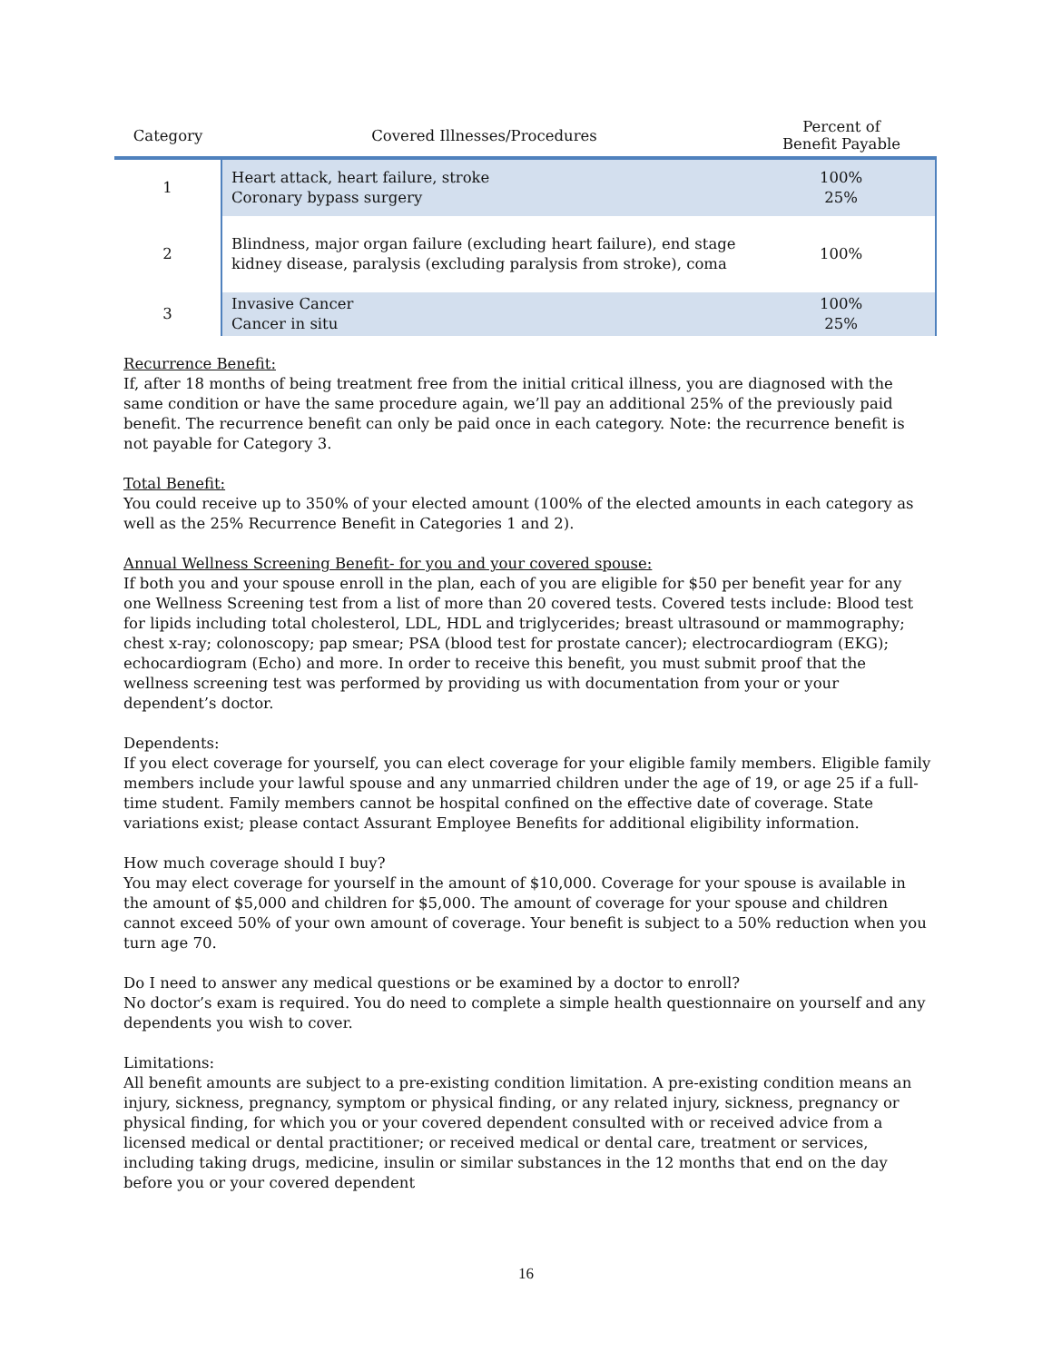| Category | Covered Illnesses/Procedures | Percent of Benefit Payable |
| --- | --- | --- |
| 1 | Heart attack, heart failure, stroke Coronary bypass surgery | 100% 25% |
| 2 | Blindness, major organ failure (excluding heart failure), end stage kidney disease, paralysis (excluding paralysis from stroke), coma | 100% |
| 3 | Invasive Cancer Cancer in situ | 100% 25% |
Recurrence Benefit:
If, after 18 months of being treatment free from the initial critical illness, you are diagnosed with the same condition or have the same procedure again, we’ll pay an additional 25% of the previously paid benefit. The recurrence benefit can only be paid once in each category. Note: the recurrence benefit is not payable for Category 3.
Total Benefit:
You could receive up to 350% of your elected amount (100% of the elected amounts in each category as well as the 25% Recurrence Benefit in Categories 1 and 2).
Annual Wellness Screening Benefit- for you and your covered spouse:
If both you and your spouse enroll in the plan, each of you are eligible for $50 per benefit year for any one Wellness Screening test from a list of more than 20 covered tests. Covered tests include: Blood test for lipids including total cholesterol, LDL, HDL and triglycerides; breast ultrasound or mammography; chest x-ray; colonoscopy; pap smear; PSA (blood test for prostate cancer); electrocardiogram (EKG); echocardiogram (Echo) and more. In order to receive this benefit, you must submit proof that the wellness screening test was performed by providing us with documentation from your or your dependent’s doctor.
Dependents:
If you elect coverage for yourself, you can elect coverage for your eligible family members. Eligible family members include your lawful spouse and any unmarried children under the age of 19, or age 25 if a full-time student. Family members cannot be hospital confined on the effective date of coverage. State variations exist; please contact Assurant Employee Benefits for additional eligibility information.
How much coverage should I buy?
You may elect coverage for yourself in the amount of $10,000. Coverage for your spouse is available in the amount of $5,000 and children for $5,000. The amount of coverage for your spouse and children cannot exceed 50% of your own amount of coverage. Your benefit is subject to a 50% reduction when you turn age 70.
Do I need to answer any medical questions or be examined by a doctor to enroll?
No doctor’s exam is required. You do need to complete a simple health questionnaire on yourself and any dependents you wish to cover.
Limitations:
All benefit amounts are subject to a pre-existing condition limitation. A pre-existing condition means an injury, sickness, pregnancy, symptom or physical finding, or any related injury, sickness, pregnancy or physical finding, for which you or your covered dependent consulted with or received advice from a licensed medical or dental practitioner; or received medical or dental care, treatment or services, including taking drugs, medicine, insulin or similar substances in the 12 months that end on the day before you or your covered dependent
16